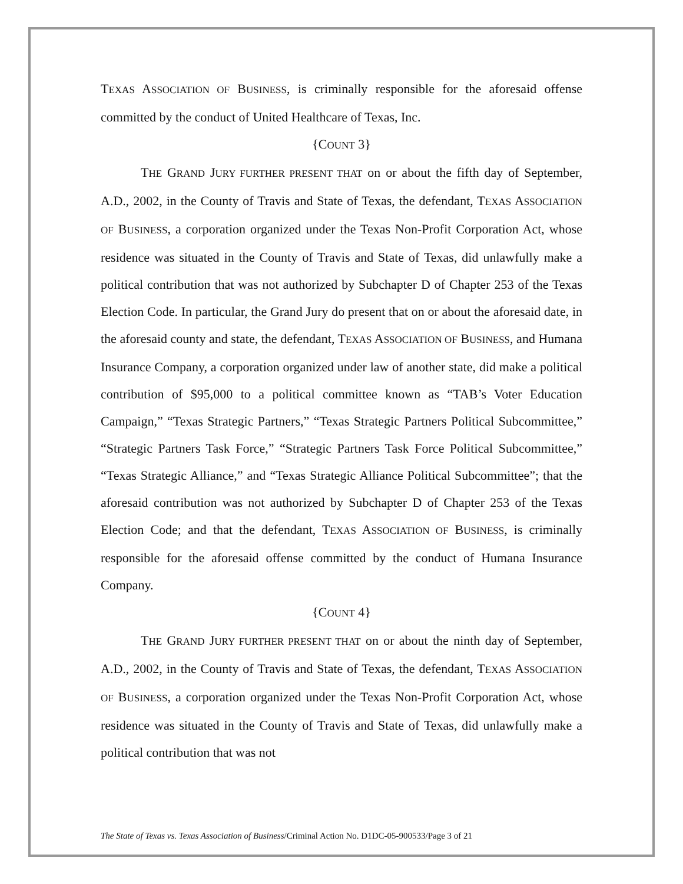TEXAS ASSOCIATION OF BUSINESS, is criminally responsible for the aforesaid offense committed by the conduct of United Healthcare of Texas, Inc.
{COUNT 3}
THE GRAND JURY FURTHER PRESENT THAT on or about the fifth day of September, A.D., 2002, in the County of Travis and State of Texas, the defendant, TEXAS ASSOCIATION OF BUSINESS, a corporation organized under the Texas Non-Profit Corporation Act, whose residence was situated in the County of Travis and State of Texas, did unlawfully make a political contribution that was not authorized by Subchapter D of Chapter 253 of the Texas Election Code. In particular, the Grand Jury do present that on or about the aforesaid date, in the aforesaid county and state, the defendant, TEXAS ASSOCIATION OF BUSINESS, and Humana Insurance Company, a corporation organized under law of another state, did make a political contribution of $95,000 to a political committee known as “TAB’s Voter Education Campaign,” “Texas Strategic Partners,” “Texas Strategic Partners Political Subcommittee,” “Strategic Partners Task Force,” “Strategic Partners Task Force Political Subcommittee,” “Texas Strategic Alliance,” and “Texas Strategic Alliance Political Subcommittee”; that the aforesaid contribution was not authorized by Subchapter D of Chapter 253 of the Texas Election Code; and that the defendant, TEXAS ASSOCIATION OF BUSINESS, is criminally responsible for the aforesaid offense committed by the conduct of Humana Insurance Company.
{COUNT 4}
THE GRAND JURY FURTHER PRESENT THAT on or about the ninth day of September, A.D., 2002, in the County of Travis and State of Texas, the defendant, TEXAS ASSOCIATION OF BUSINESS, a corporation organized under the Texas Non-Profit Corporation Act, whose residence was situated in the County of Travis and State of Texas, did unlawfully make a political contribution that was not
The State of Texas vs. Texas Association of Business/Criminal Action No. D1DC-05-900533/Page 3 of 21